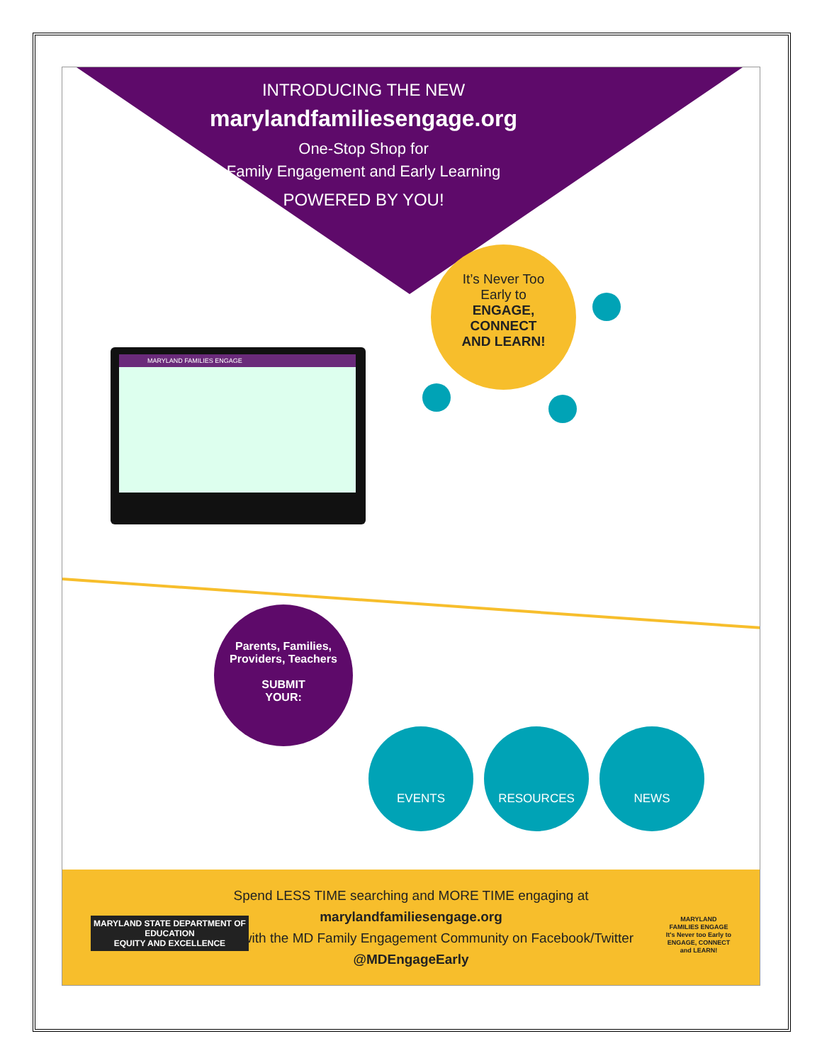INTRODUCING THE NEW
marylandfamiliesengage.org
One-Stop Shop for
Family Engagement and Early Learning
POWERED BY YOU!
It’s Never Too
Early to
ENGAGE,
CONNECT
AND LEARN!
MARYLAND FAMILIES ENGAGE
Parents, Families,
Providers, Teachers
SUBMIT
YOUR:
EVENTS RESOURCES NEWS
Spend LESS TIME searching and MORE TIME engaging at
marylandfamiliesengage.org
Connect with the MD Family Engagement Community on Facebook/Twitter
@MDEngageEarly
MARYLAND STATE DEPARTMENT OF
EDUCATION
EQUITY AND EXCELLENCE
MARYLAND
FAMILIES ENGAGE
It's Never too Early to
ENGAGE, CONNECT
and LEARN!